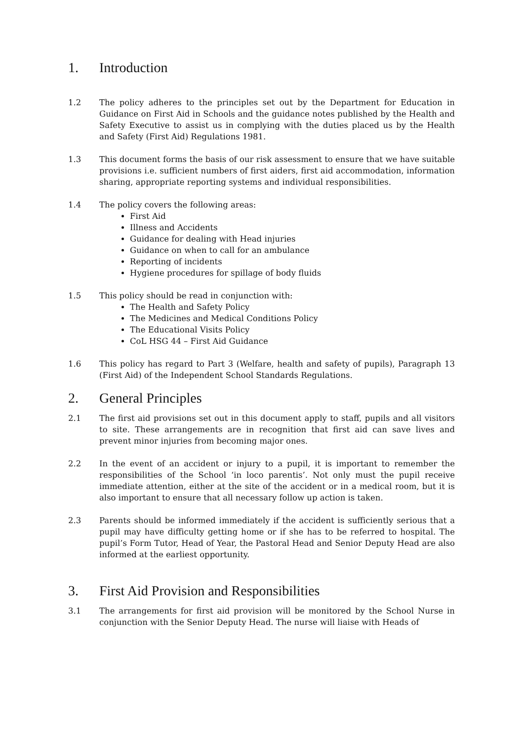1. Introduction
1.2 The policy adheres to the principles set out by the Department for Education in Guidance on First Aid in Schools and the guidance notes published by the Health and Safety Executive to assist us in complying with the duties placed us by the Health and Safety (First Aid) Regulations 1981.
1.3 This document forms the basis of our risk assessment to ensure that we have suitable provisions i.e. sufficient numbers of first aiders, first aid accommodation, information sharing, appropriate reporting systems and individual responsibilities.
1.4 The policy covers the following areas:
First Aid
Illness and Accidents
Guidance for dealing with Head injuries
Guidance on when to call for an ambulance
Reporting of incidents
Hygiene procedures for spillage of body fluids
1.5 This policy should be read in conjunction with:
The Health and Safety Policy
The Medicines and Medical Conditions Policy
The Educational Visits Policy
CoL HSG 44 – First Aid Guidance
1.6 This policy has regard to Part 3 (Welfare, health and safety of pupils), Paragraph 13 (First Aid) of the Independent School Standards Regulations.
2. General Principles
2.1 The first aid provisions set out in this document apply to staff, pupils and all visitors to site. These arrangements are in recognition that first aid can save lives and prevent minor injuries from becoming major ones.
2.2 In the event of an accident or injury to a pupil, it is important to remember the responsibilities of the School ‘in loco parentis’. Not only must the pupil receive immediate attention, either at the site of the accident or in a medical room, but it is also important to ensure that all necessary follow up action is taken.
2.3 Parents should be informed immediately if the accident is sufficiently serious that a pupil may have difficulty getting home or if she has to be referred to hospital. The pupil’s Form Tutor, Head of Year, the Pastoral Head and Senior Deputy Head are also informed at the earliest opportunity.
3. First Aid Provision and Responsibilities
3.1 The arrangements for first aid provision will be monitored by the School Nurse in conjunction with the Senior Deputy Head. The nurse will liaise with Heads of